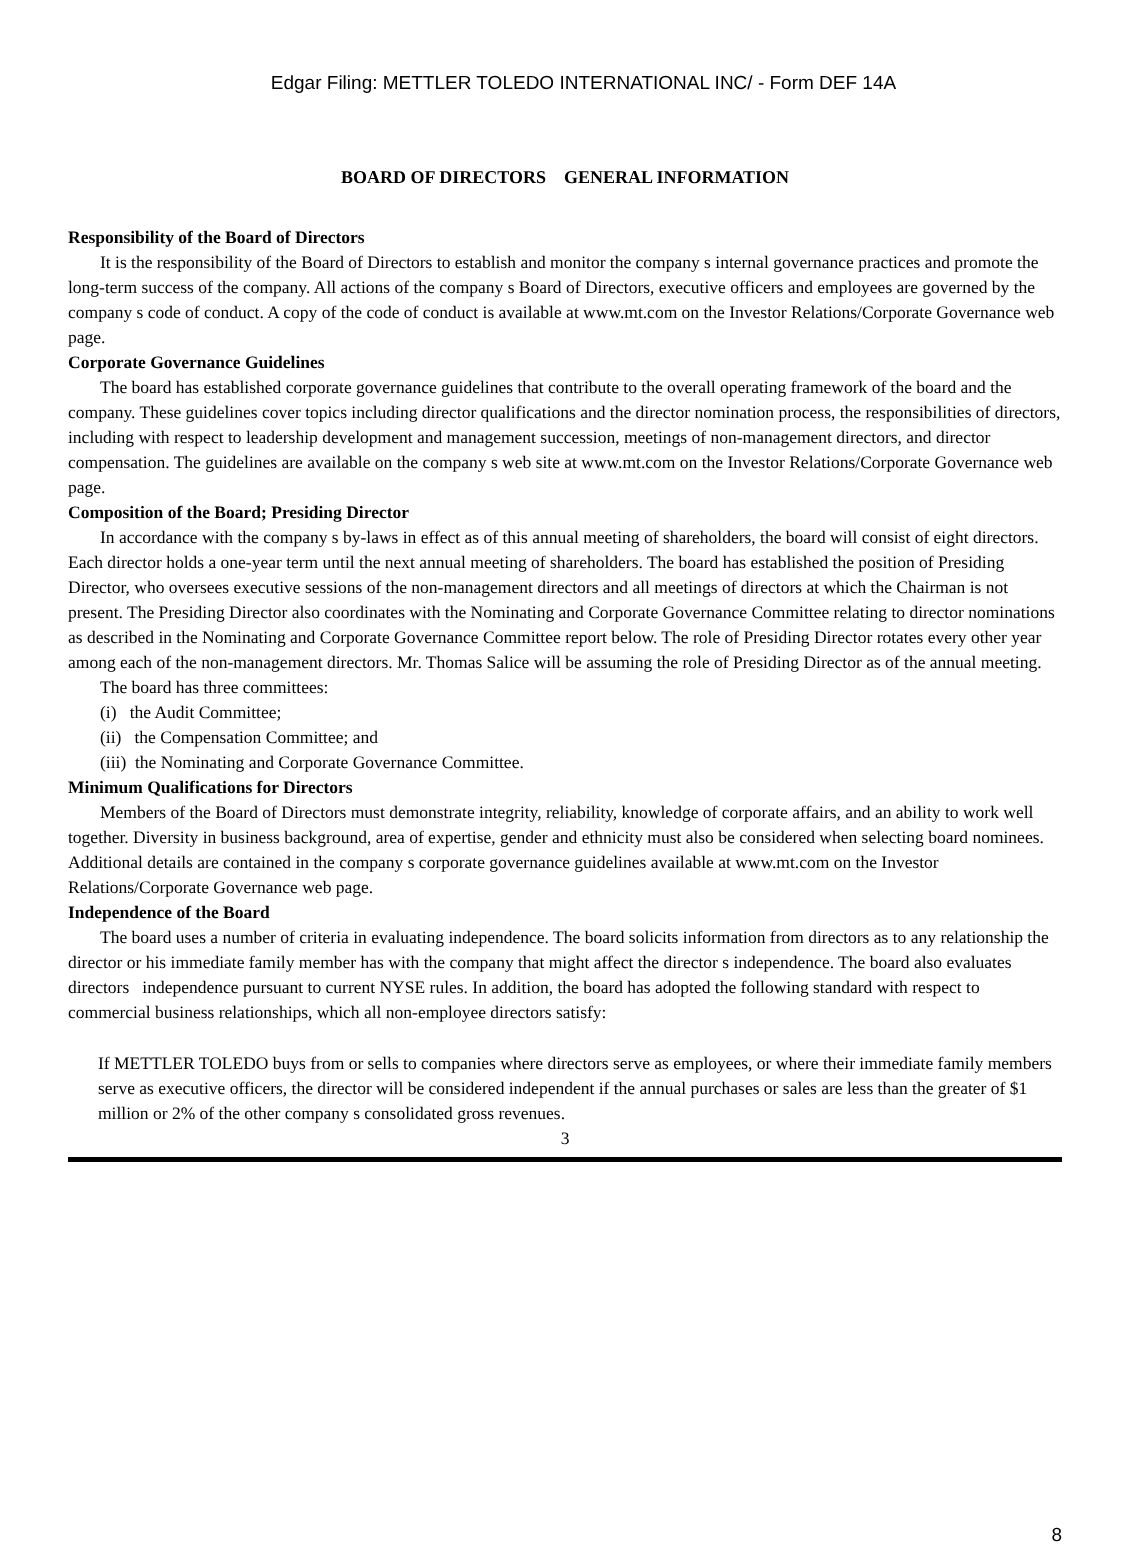Edgar Filing: METTLER TOLEDO INTERNATIONAL INC/ - Form DEF 14A
BOARD OF DIRECTORS GENERAL INFORMATION
Responsibility of the Board of Directors
It is the responsibility of the Board of Directors to establish and monitor the company s internal governance practices and promote the long-term success of the company. All actions of the company s Board of Directors, executive officers and employees are governed by the company s code of conduct. A copy of the code of conduct is available at www.mt.com on the Investor Relations/Corporate Governance web page.
Corporate Governance Guidelines
The board has established corporate governance guidelines that contribute to the overall operating framework of the board and the company. These guidelines cover topics including director qualifications and the director nomination process, the responsibilities of directors, including with respect to leadership development and management succession, meetings of non-management directors, and director compensation. The guidelines are available on the company s web site at www.mt.com on the Investor Relations/Corporate Governance web page.
Composition of the Board; Presiding Director
In accordance with the company s by-laws in effect as of this annual meeting of shareholders, the board will consist of eight directors. Each director holds a one-year term until the next annual meeting of shareholders. The board has established the position of Presiding Director, who oversees executive sessions of the non-management directors and all meetings of directors at which the Chairman is not present. The Presiding Director also coordinates with the Nominating and Corporate Governance Committee relating to director nominations as described in the Nominating and Corporate Governance Committee report below. The role of Presiding Director rotates every other year among each of the non-management directors. Mr. Thomas Salice will be assuming the role of Presiding Director as of the annual meeting.
The board has three committees:
(i) the Audit Committee;
(ii) the Compensation Committee; and
(iii) the Nominating and Corporate Governance Committee.
Minimum Qualifications for Directors
Members of the Board of Directors must demonstrate integrity, reliability, knowledge of corporate affairs, and an ability to work well together. Diversity in business background, area of expertise, gender and ethnicity must also be considered when selecting board nominees. Additional details are contained in the company s corporate governance guidelines available at www.mt.com on the Investor Relations/Corporate Governance web page.
Independence of the Board
The board uses a number of criteria in evaluating independence. The board solicits information from directors as to any relationship the director or his immediate family member has with the company that might affect the director s independence. The board also evaluates directors independence pursuant to current NYSE rules. In addition, the board has adopted the following standard with respect to commercial business relationships, which all non-employee directors satisfy:
If METTLER TOLEDO buys from or sells to companies where directors serve as employees, or where their immediate family members serve as executive officers, the director will be considered independent if the annual purchases or sales are less than the greater of $1 million or 2% of the other company s consolidated gross revenues.
3
8